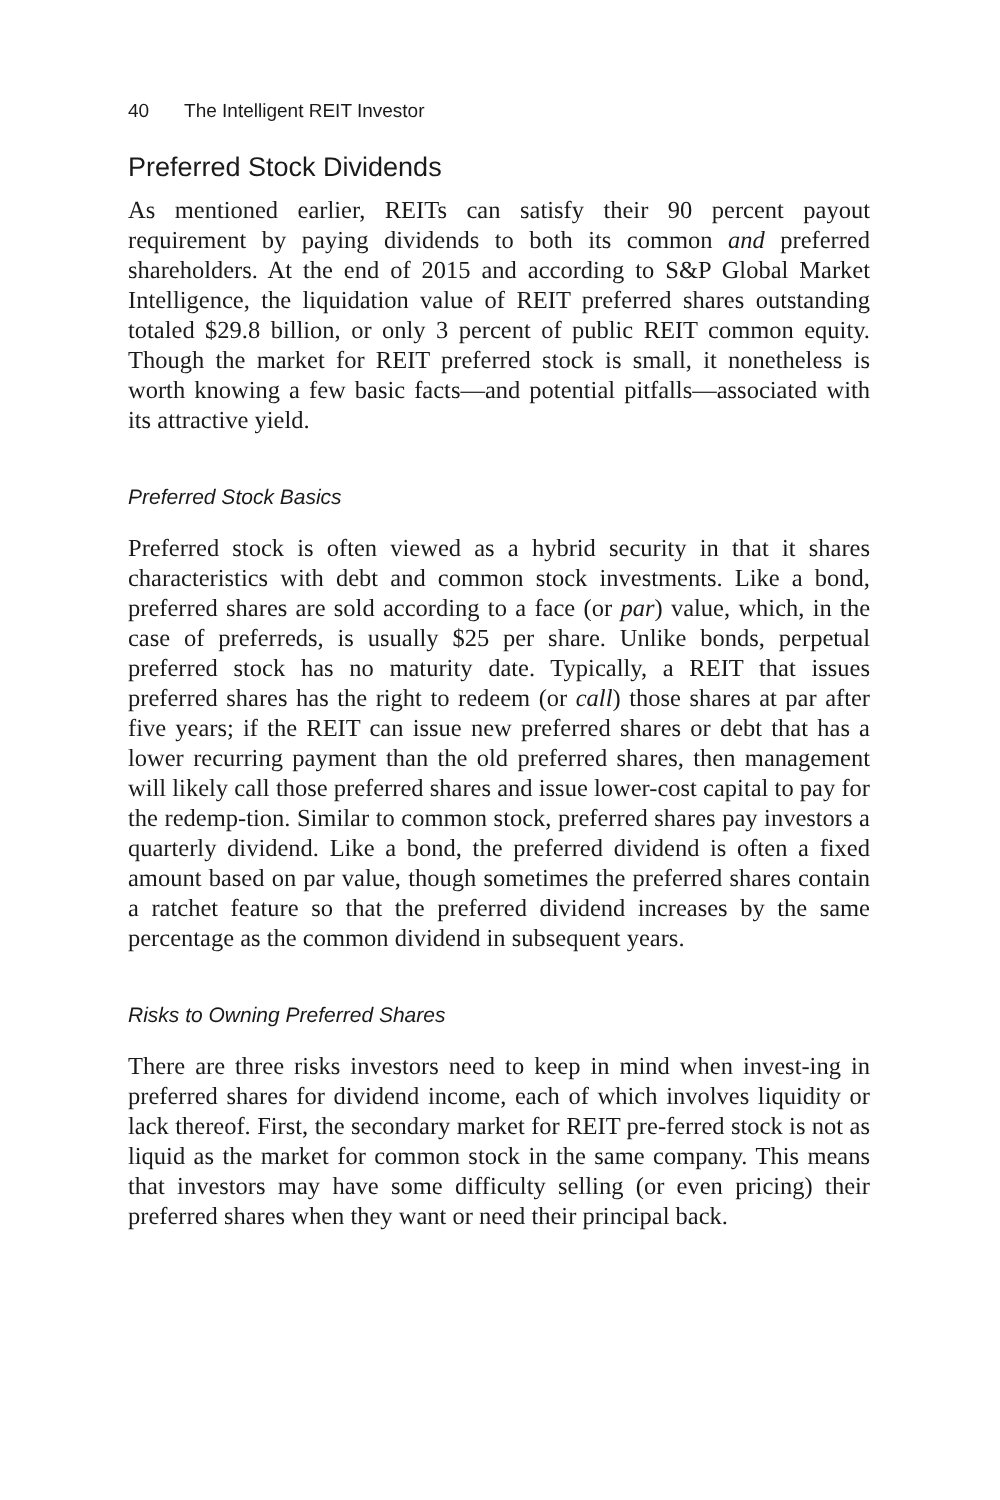40 The Intelligent REIT Investor
Preferred Stock Dividends
As mentioned earlier, REITs can satisfy their 90 percent payout requirement by paying dividends to both its common and preferred shareholders. At the end of 2015 and according to S&P Global Market Intelligence, the liquidation value of REIT preferred shares outstanding totaled $29.8 billion, or only 3 percent of public REIT common equity. Though the market for REIT preferred stock is small, it nonetheless is worth knowing a few basic facts—and potential pitfalls—associated with its attractive yield.
Preferred Stock Basics
Preferred stock is often viewed as a hybrid security in that it shares characteristics with debt and common stock investments. Like a bond, preferred shares are sold according to a face (or par) value, which, in the case of preferreds, is usually $25 per share. Unlike bonds, perpetual preferred stock has no maturity date. Typically, a REIT that issues preferred shares has the right to redeem (or call) those shares at par after five years; if the REIT can issue new preferred shares or debt that has a lower recurring payment than the old preferred shares, then management will likely call those preferred shares and issue lower-cost capital to pay for the redemp-tion. Similar to common stock, preferred shares pay investors a quarterly dividend. Like a bond, the preferred dividend is often a fixed amount based on par value, though sometimes the preferred shares contain a ratchet feature so that the preferred dividend increases by the same percentage as the common dividend in subsequent years.
Risks to Owning Preferred Shares
There are three risks investors need to keep in mind when invest-ing in preferred shares for dividend income, each of which involves liquidity or lack thereof. First, the secondary market for REIT pre-ferred stock is not as liquid as the market for common stock in the same company. This means that investors may have some difficulty selling (or even pricing) their preferred shares when they want or need their principal back.